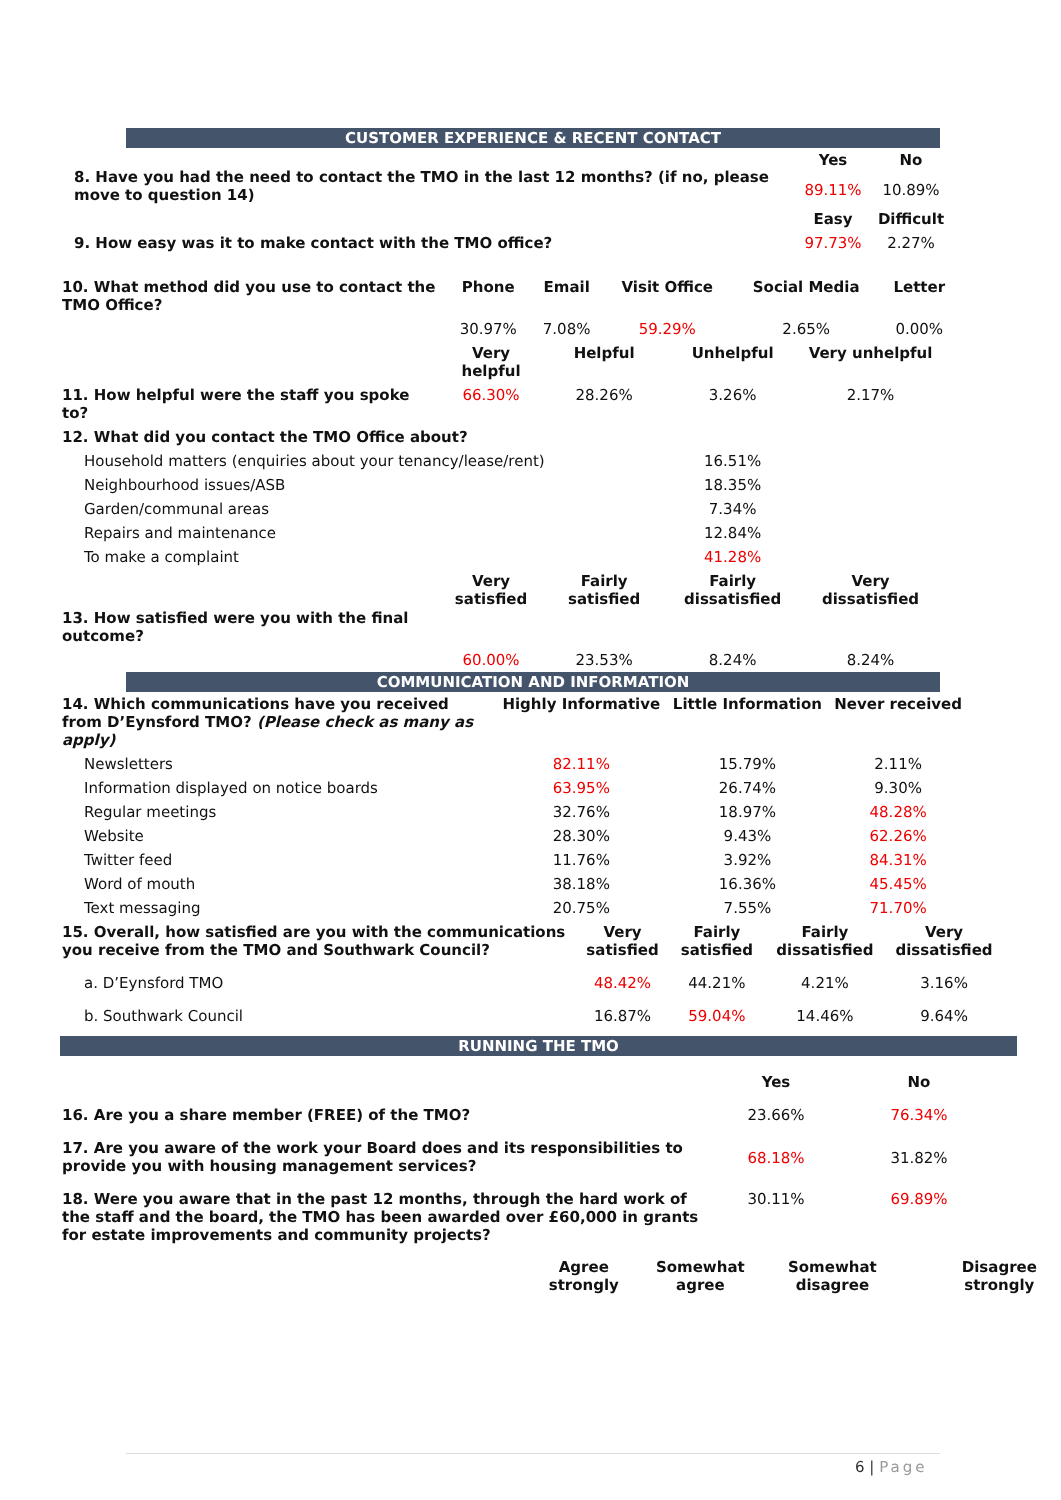CUSTOMER EXPERIENCE & RECENT CONTACT
| 8. Have you had the need to contact the TMO in the last 12 months? (if no, please move to question 14) | Yes | No |
| | 89.11% | 10.89% |
| | Easy | Difficult |
| 9. How easy was it to make contact with the TMO office? | 97.73% | 2.27% |
| 10. What method did you use to contact the TMO Office? | Phone | Email | Visit Office | Social Media | Letter |
| | 30.97% | 7.08% | 59.29% | 2.65% | 0.00% |
| | Very helpful | Helpful | Unhelpful | Very unhelpful |
| 11. How helpful were the staff you spoke to? | 66.30% | 28.26% | 3.26% | 2.17% |
| 12. What did you contact the TMO Office about? | | | | |
| Household matters (enquiries about your tenancy/lease/rent) | | | 16.51% | |
| Neighbourhood issues/ASB | | | 18.35% | |
| Garden/communal areas | | | 7.34% | |
| Repairs and maintenance | | | 12.84% | |
| To make a complaint | | | 41.28% | |
| 13. How satisfied were you with the final outcome? | Very satisfied | Fairly satisfied | Fairly dissatisfied | Very dissatisfied |
| | 60.00% | 23.53% | 8.24% | 8.24% |
COMMUNICATION AND INFORMATION
| 14. Which communications have you received from D’Eynsford TMO? (Please check as many as apply) | Highly Informative | Little Information | Never received |
| Newsletters | 82.11% | 15.79% | 2.11% |
| Information displayed on notice boards | 63.95% | 26.74% | 9.30% |
| Regular meetings | 32.76% | 18.97% | 48.28% |
| Website | 28.30% | 9.43% | 62.26% |
| Twitter feed | 11.76% | 3.92% | 84.31% |
| Word of mouth | 38.18% | 16.36% | 45.45% |
| Text messaging | 20.75% | 7.55% | 71.70% |
| 15. Overall, how satisfied are you with the communications you receive from the TMO and Southwark Council? | Very satisfied | Fairly satisfied | Fairly dissatisfied | Very dissatisfied |
| a. D’Eynsford TMO | 48.42% | 44.21% | 4.21% | 3.16% |
| b. Southwark Council | 16.87% | 59.04% | 14.46% | 9.64% |
RUNNING THE TMO
| | Yes | No |
| 16. Are you a share member (FREE) of the TMO? | 23.66% | 76.34% |
| 17. Are you aware of the work your Board does and its responsibilities to provide you with housing management services? | 68.18% | 31.82% |
| 18. Were you aware that in the past 12 months, through the hard work of the staff and the board, the TMO has been awarded over £60,000 in grants for estate improvements and community projects? | 30.11% | 69.89% |
| Agree strongly | Somewhat agree | Somewhat disagree | Disagree strongly |
| --- | --- | --- | --- |
6 | Page